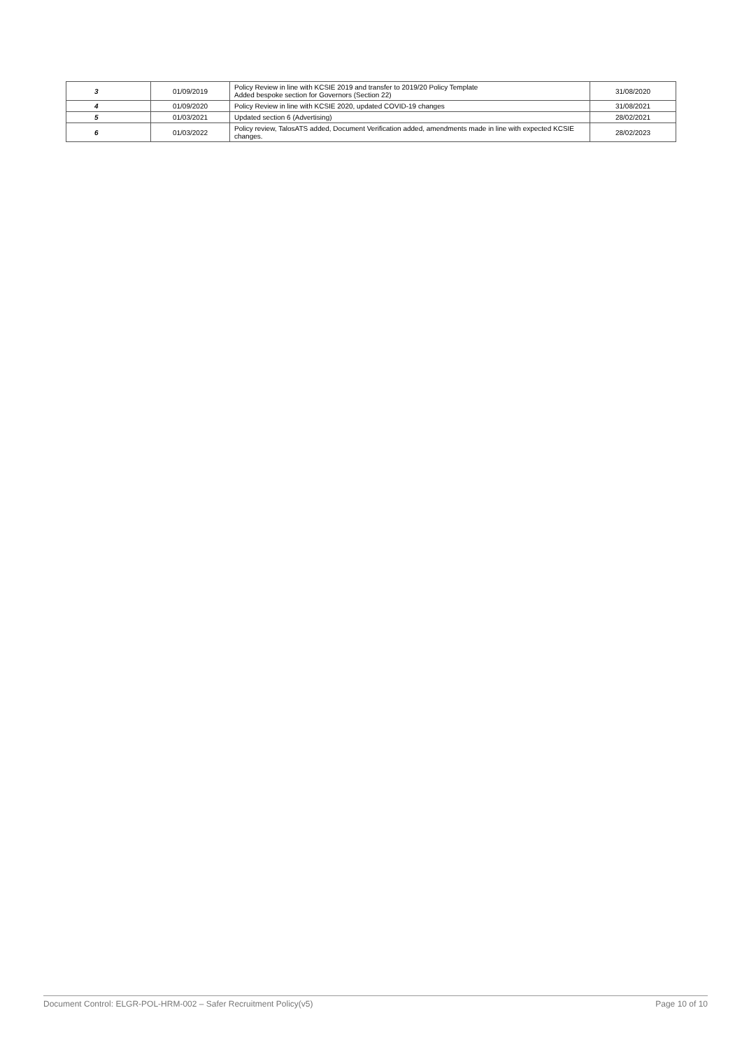| 3 | 01/09/2019 | Policy Review in line with KCSIE 2019 and transfer to 2019/20 Policy Template Added bespoke section for Governors (Section 22) | 31/08/2020 |
| 4 | 01/09/2020 | Policy Review in line with KCSIE 2020, updated COVID-19 changes | 31/08/2021 |
| 5 | 01/03/2021 | Updated section 6 (Advertising) | 28/02/2021 |
| 6 | 01/03/2022 | Policy review, TalosATS added, Document Verification added, amendments made in line with expected KCSIE changes. | 28/02/2023 |
Document Control: ELGR-POL-HRM-002 – Safer Recruitment Policy(v5) Page 10 of 10